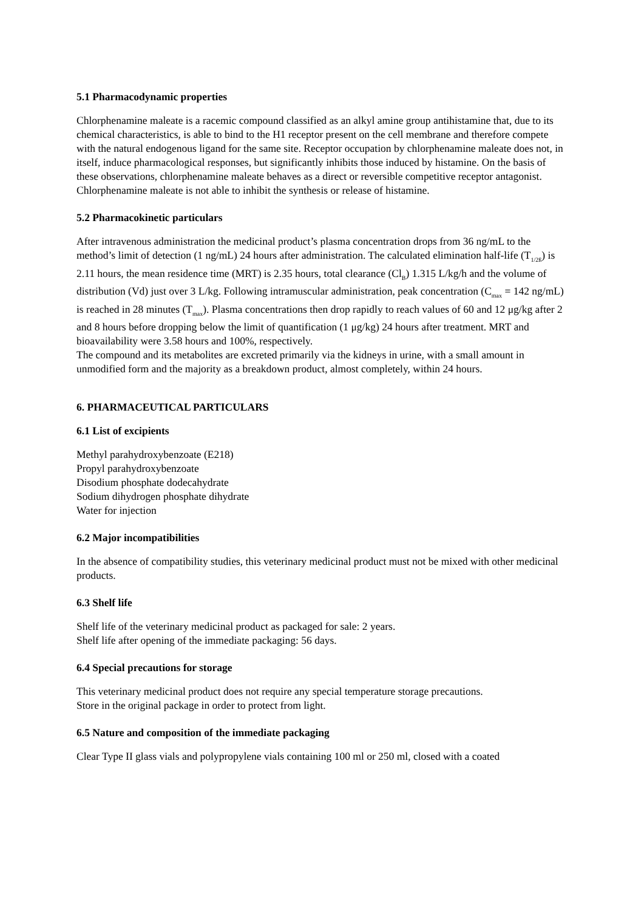5.1 Pharmacodynamic properties
Chlorphenamine maleate is a racemic compound classified as an alkyl amine group antihistamine that, due to its chemical characteristics, is able to bind to the H1 receptor present on the cell membrane and therefore compete with the natural endogenous ligand for the same site. Receptor occupation by chlorphenamine maleate does not, in itself, induce pharmacological responses, but significantly inhibits those induced by histamine. On the basis of these observations, chlorphenamine maleate behaves as a direct or reversible competitive receptor antagonist. Chlorphenamine maleate is not able to inhibit the synthesis or release of histamine.
5.2 Pharmacokinetic particulars
After intravenous administration the medicinal product’s plasma concentration drops from 36 ng/mL to the method’s limit of detection (1 ng/mL) 24 hours after administration. The calculated elimination half-life (T<sub>1/2ß</sub>) is 2.11 hours, the mean residence time (MRT) is 2.35 hours, total clearance (Cl<sub>B</sub>) 1.315 L/kg/h and the volume of distribution (Vd) just over 3 L/kg. Following intramuscular administration, peak concentration (C<sub>max</sub> = 142 ng/mL) is reached in 28 minutes (T<sub>max</sub>). Plasma concentrations then drop rapidly to reach values of 60 and 12 μg/kg after 2 and 8 hours before dropping below the limit of quantification (1 μg/kg) 24 hours after treatment. MRT and bioavailability were 3.58 hours and 100%, respectively.
The compound and its metabolites are excreted primarily via the kidneys in urine, with a small amount in unmodified form and the majority as a breakdown product, almost completely, within 24 hours.
6. PHARMACEUTICAL PARTICULARS
6.1 List of excipients
Methyl parahydroxybenzoate (E218)
Propyl parahydroxybenzoate
Disodium phosphate dodecahydrate
Sodium dihydrogen phosphate dihydrate
Water for injection
6.2 Major incompatibilities
In the absence of compatibility studies, this veterinary medicinal product must not be mixed with other medicinal products.
6.3 Shelf life
Shelf life of the veterinary medicinal product as packaged for sale: 2 years.
Shelf life after opening of the immediate packaging: 56 days.
6.4 Special precautions for storage
This veterinary medicinal product does not require any special temperature storage precautions.
Store in the original package in order to protect from light.
6.5 Nature and composition of the immediate packaging
Clear Type II glass vials and polypropylene vials containing 100 ml or 250 ml, closed with a coated